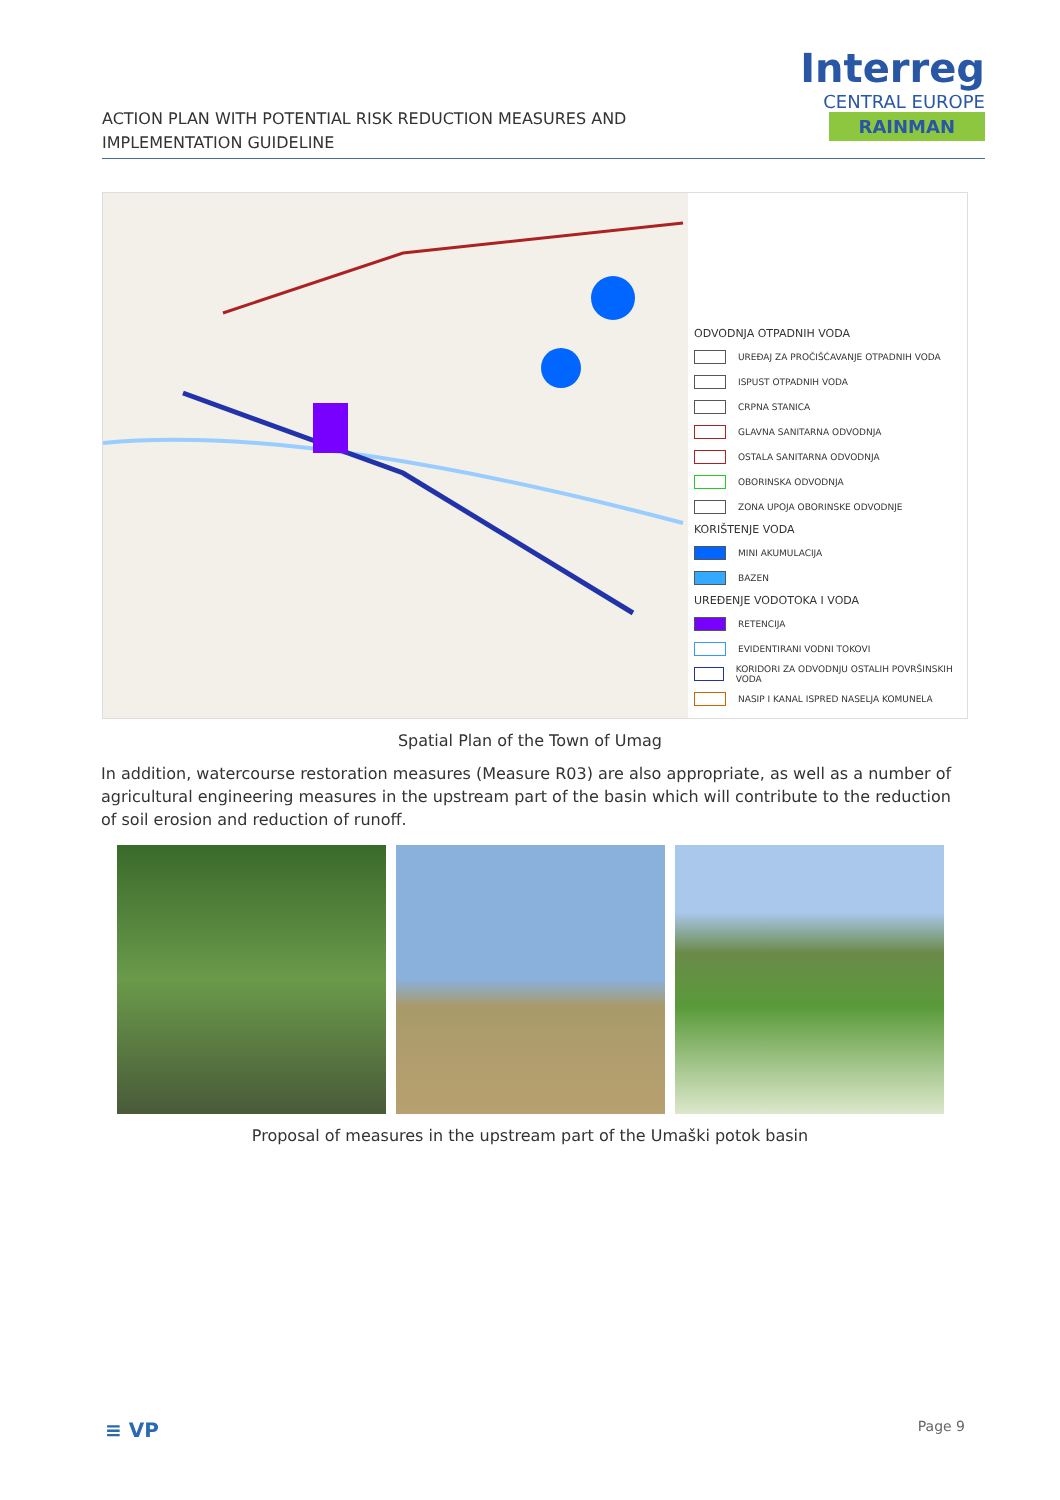ACTION PLAN WITH POTENTIAL RISK REDUCTION MEASURES AND IMPLEMENTATION GUIDELINE
Interreg
CENTRAL EUROPE
RAINMAN
ODVODNJA OTPADNIH VODA
UREĐAJ ZA PROČIŠĆAVANJE OTPADNIH VODA
ISPUST OTPADNIH VODA
CRPNA STANICA
GLAVNA SANITARNA ODVODNJA
OSTALA SANITARNA ODVODNJA
OBORINSKA ODVODNJA
ZONA UPOJA OBORINSKE ODVODNJE
KORIŠTENJE VODA
MINI AKUMULACIJA
BAZEN
UREĐENJE VODOTOKA I VODA
RETENCIJA
EVIDENTIRANI VODNI TOKOVI
KORIDORI ZA ODVODNJU OSTALIH POVRŠINSKIH VODA
NASIP I KANAL ISPRED NASELJA KOMUNELA
Spatial Plan of the Town of Umag
In addition, watercourse restoration measures (Measure R03) are also appropriate, as well as a number of agricultural engineering measures in the upstream part of the basin which will contribute to the reduction of soil erosion and reduction of runoff.
Proposal of measures in the upstream part of the Umaški potok basin
≡ VP Page 9